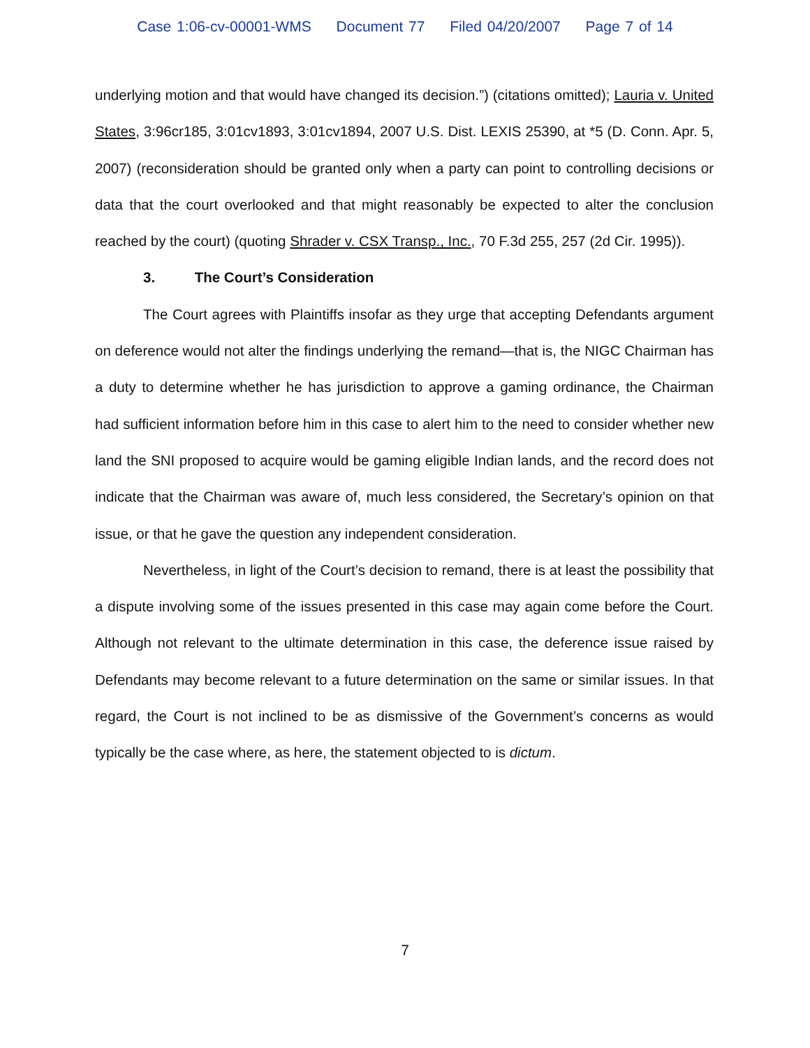Case 1:06-cv-00001-WMS Document 77 Filed 04/20/2007 Page 7 of 14
underlying motion and that would have changed its decision.”) (citations omitted); Lauria v. United States, 3:96cr185, 3:01cv1893, 3:01cv1894, 2007 U.S. Dist. LEXIS 25390, at *5 (D. Conn. Apr. 5, 2007) (reconsideration should be granted only when a party can point to controlling decisions or data that the court overlooked and that might reasonably be expected to alter the conclusion reached by the court) (quoting Shrader v. CSX Transp., Inc., 70 F.3d 255, 257 (2d Cir. 1995)).
3. The Court’s Consideration
The Court agrees with Plaintiffs insofar as they urge that accepting Defendants argument on deference would not alter the findings underlying the remand—that is, the NIGC Chairman has a duty to determine whether he has jurisdiction to approve a gaming ordinance, the Chairman had sufficient information before him in this case to alert him to the need to consider whether new land the SNI proposed to acquire would be gaming eligible Indian lands, and the record does not indicate that the Chairman was aware of, much less considered, the Secretary’s opinion on that issue, or that he gave the question any independent consideration.
Nevertheless, in light of the Court’s decision to remand, there is at least the possibility that a dispute involving some of the issues presented in this case may again come before the Court. Although not relevant to the ultimate determination in this case, the deference issue raised by Defendants may become relevant to a future determination on the same or similar issues. In that regard, the Court is not inclined to be as dismissive of the Government’s concerns as would typically be the case where, as here, the statement objected to is dictum.
7